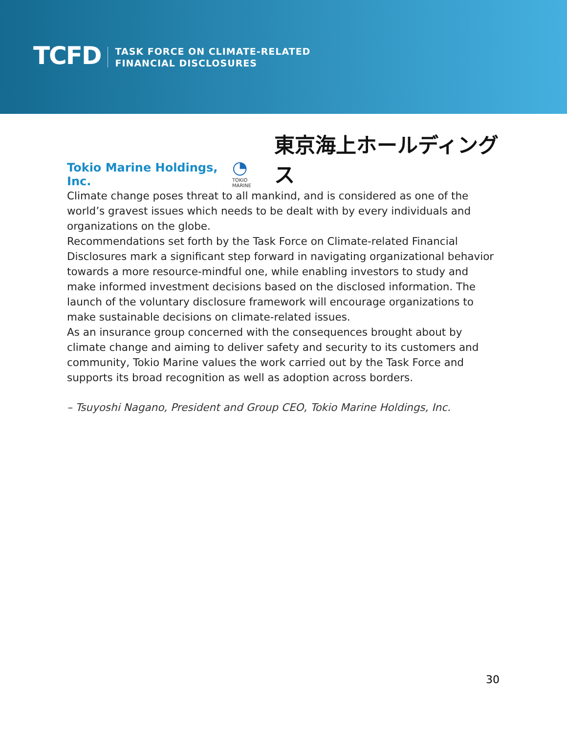TCFD
TASK FORCE ON CLIMATE-RELATED
FINANCIAL DISCLOSURES
Tokio Marine Holdings, Inc.
◔
TOKIO MARINE 東京海上ホールディングス
Climate change poses threat to all mankind, and is considered as one of the world’s gravest issues which needs to be dealt with by every individuals and organizations on the globe.
Recommendations set forth by the Task Force on Climate-related Financial Disclosures mark a significant step forward in navigating organizational behavior towards a more resource-mindful one, while enabling investors to study and make informed investment decisions based on the disclosed information. The launch of the voluntary disclosure framework will encourage organizations to make sustainable decisions on climate-related issues.
As an insurance group concerned with the consequences brought about by climate change and aiming to deliver safety and security to its customers and community, Tokio Marine values the work carried out by the Task Force and supports its broad recognition as well as adoption across borders.
– Tsuyoshi Nagano, President and Group CEO, Tokio Marine Holdings, Inc.
30